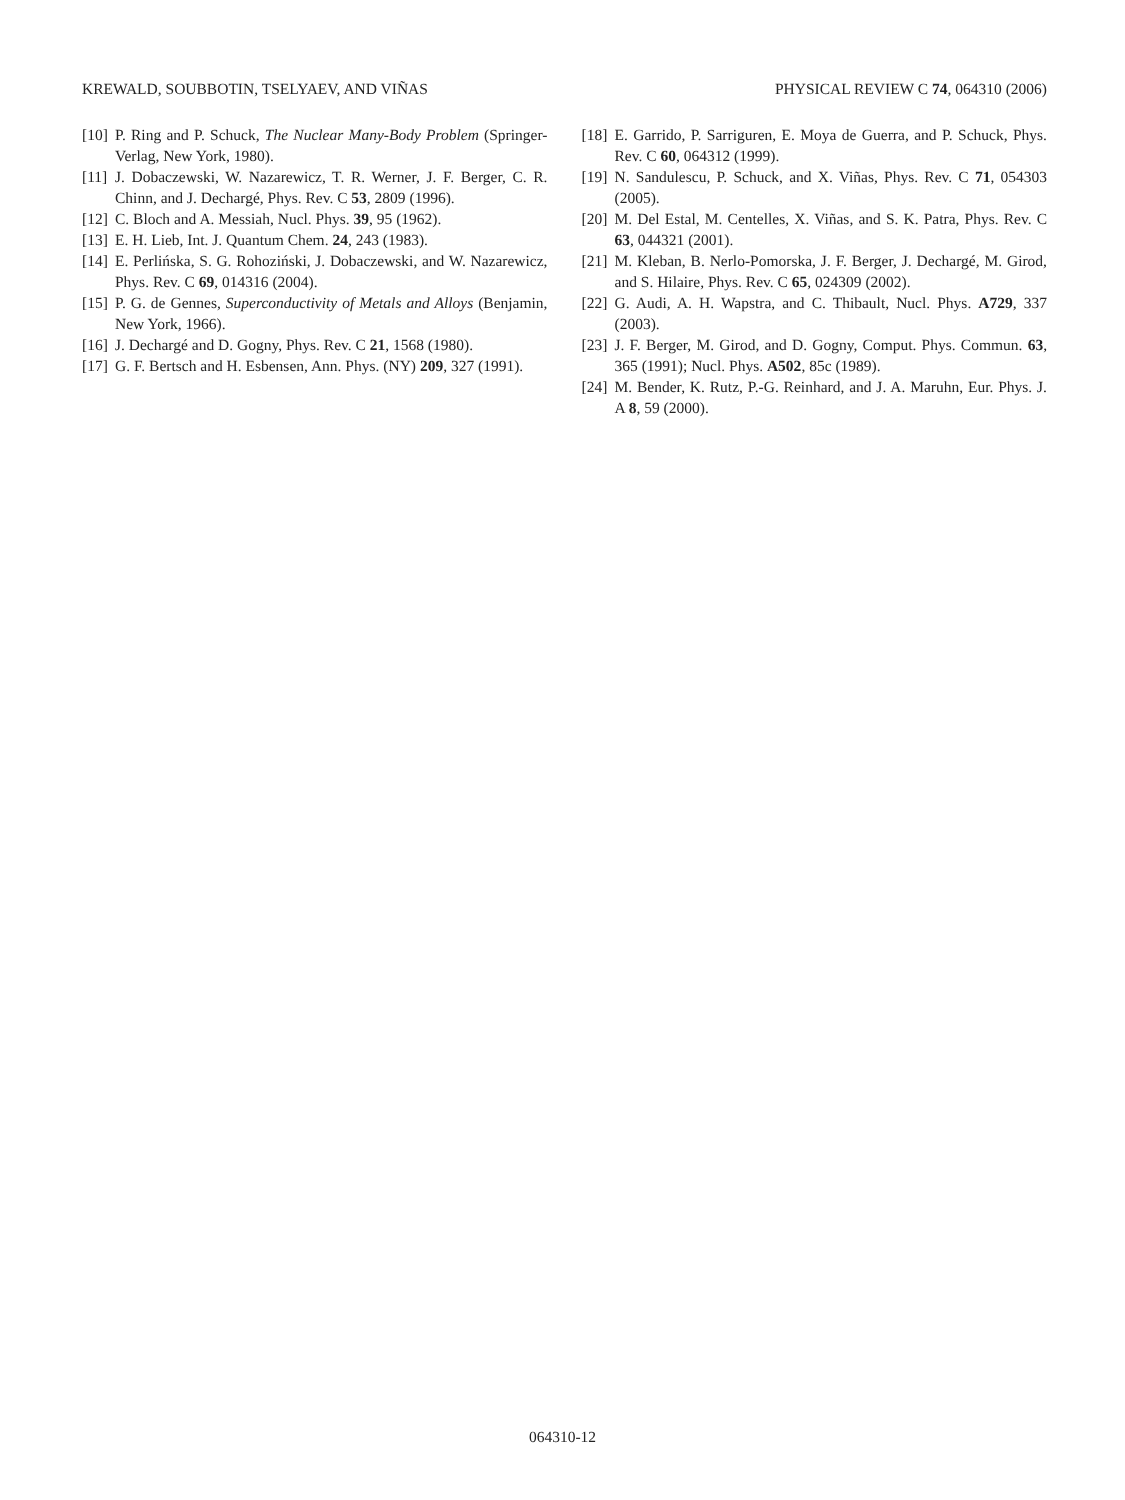KREWALD, SOUBBOTIN, TSELYAEV, AND VIÑAS PHYSICAL REVIEW C 74, 064310 (2006)
[10] P. Ring and P. Schuck, The Nuclear Many-Body Problem (Springer-Verlag, New York, 1980).
[11] J. Dobaczewski, W. Nazarewicz, T. R. Werner, J. F. Berger, C. R. Chinn, and J. Dechargé, Phys. Rev. C 53, 2809 (1996).
[12] C. Bloch and A. Messiah, Nucl. Phys. 39, 95 (1962).
[13] E. H. Lieb, Int. J. Quantum Chem. 24, 243 (1983).
[14] E. Perlińska, S. G. Rohoziński, J. Dobaczewski, and W. Nazarewicz, Phys. Rev. C 69, 014316 (2004).
[15] P. G. de Gennes, Superconductivity of Metals and Alloys (Benjamin, New York, 1966).
[16] J. Dechargé and D. Gogny, Phys. Rev. C 21, 1568 (1980).
[17] G. F. Bertsch and H. Esbensen, Ann. Phys. (NY) 209, 327 (1991).
[18] E. Garrido, P. Sarriguren, E. Moya de Guerra, and P. Schuck, Phys. Rev. C 60, 064312 (1999).
[19] N. Sandulescu, P. Schuck, and X. Viñas, Phys. Rev. C 71, 054303 (2005).
[20] M. Del Estal, M. Centelles, X. Viñas, and S. K. Patra, Phys. Rev. C 63, 044321 (2001).
[21] M. Kleban, B. Nerlo-Pomorska, J. F. Berger, J. Dechargé, M. Girod, and S. Hilaire, Phys. Rev. C 65, 024309 (2002).
[22] G. Audi, A. H. Wapstra, and C. Thibault, Nucl. Phys. A729, 337 (2003).
[23] J. F. Berger, M. Girod, and D. Gogny, Comput. Phys. Commun. 63, 365 (1991); Nucl. Phys. A502, 85c (1989).
[24] M. Bender, K. Rutz, P.-G. Reinhard, and J. A. Maruhn, Eur. Phys. J. A 8, 59 (2000).
064310-12